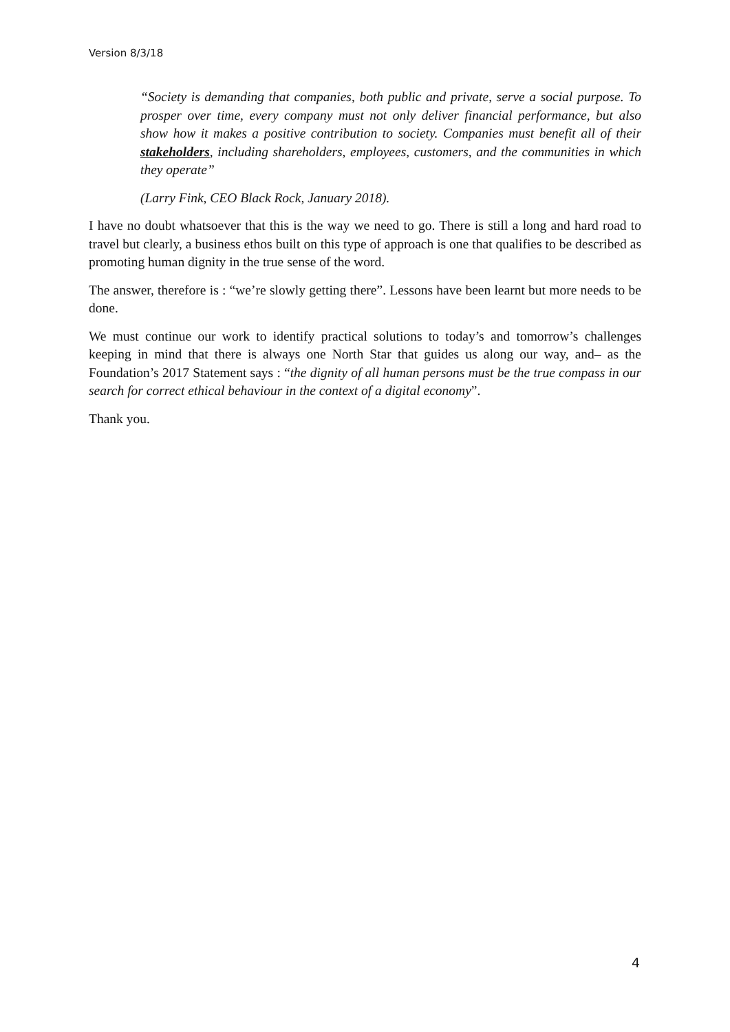Version 8/3/18
“Society is demanding that companies, both public and private, serve a social purpose. To prosper over time, every company must not only deliver financial performance, but also show how it makes a positive contribution to society. Companies must benefit all of their stakeholders, including shareholders, employees, customers, and the communities in which they operate”
(Larry Fink, CEO Black Rock, January 2018).
I have no doubt whatsoever that this is the way we need to go. There is still a long and hard road to travel but clearly, a business ethos built on this type of approach is one that qualifies to be described as promoting human dignity in the true sense of the word.
The answer, therefore is : “we’re slowly getting there”. Lessons have been learnt but more needs to be done.
We must continue our work to identify practical solutions to today’s and tomorrow’s challenges keeping in mind that there is always one North Star that guides us along our way, and– as the Foundation’s 2017 Statement says : “the dignity of all human persons must be the true compass in our search for correct ethical behaviour in the context of a digital economy”.
Thank you.
4